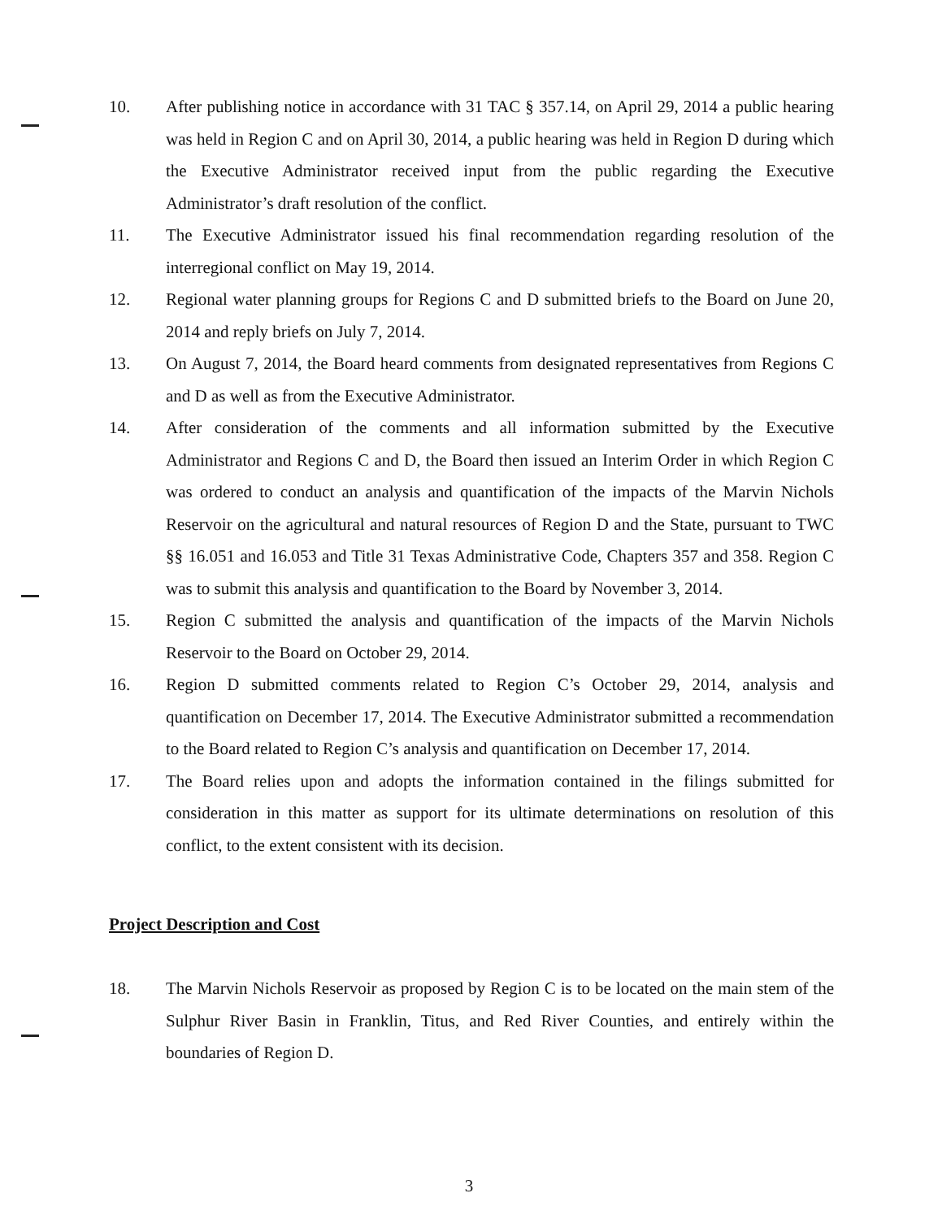10. After publishing notice in accordance with 31 TAC § 357.14, on April 29, 2014 a public hearing was held in Region C and on April 30, 2014, a public hearing was held in Region D during which the Executive Administrator received input from the public regarding the Executive Administrator’s draft resolution of the conflict.
11. The Executive Administrator issued his final recommendation regarding resolution of the interregional conflict on May 19, 2014.
12. Regional water planning groups for Regions C and D submitted briefs to the Board on June 20, 2014 and reply briefs on July 7, 2014.
13. On August 7, 2014, the Board heard comments from designated representatives from Regions C and D as well as from the Executive Administrator.
14. After consideration of the comments and all information submitted by the Executive Administrator and Regions C and D, the Board then issued an Interim Order in which Region C was ordered to conduct an analysis and quantification of the impacts of the Marvin Nichols Reservoir on the agricultural and natural resources of Region D and the State, pursuant to TWC §§ 16.051 and 16.053 and Title 31 Texas Administrative Code, Chapters 357 and 358. Region C was to submit this analysis and quantification to the Board by November 3, 2014.
15. Region C submitted the analysis and quantification of the impacts of the Marvin Nichols Reservoir to the Board on October 29, 2014.
16. Region D submitted comments related to Region C’s October 29, 2014, analysis and quantification on December 17, 2014. The Executive Administrator submitted a recommendation to the Board related to Region C’s analysis and quantification on December 17, 2014.
17. The Board relies upon and adopts the information contained in the filings submitted for consideration in this matter as support for its ultimate determinations on resolution of this conflict, to the extent consistent with its decision.
Project Description and Cost
18. The Marvin Nichols Reservoir as proposed by Region C is to be located on the main stem of the Sulphur River Basin in Franklin, Titus, and Red River Counties, and entirely within the boundaries of Region D.
3